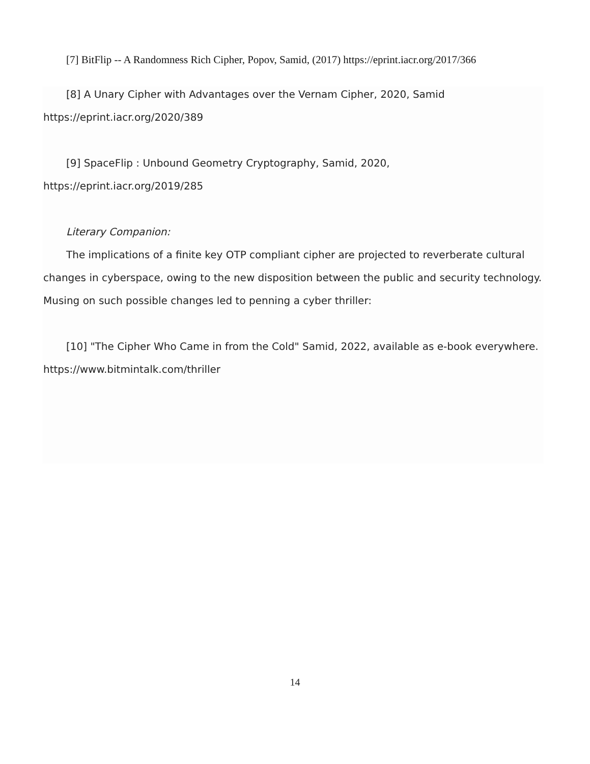[7] BitFlip -- A Randomness Rich Cipher, Popov, Samid, (2017) https://eprint.iacr.org/2017/366
[8] A Unary Cipher with Advantages over the Vernam Cipher, 2020, Samid https://eprint.iacr.org/2020/389
[9] SpaceFlip : Unbound Geometry Cryptography, Samid, 2020, https://eprint.iacr.org/2019/285
Literary Companion:
The implications of a finite key OTP compliant cipher are projected to reverberate cultural changes in cyberspace, owing to the new disposition between the public and security technology. Musing on such possible changes led to penning a cyber thriller:
[10] "The Cipher Who Came in from the Cold" Samid, 2022, available as e-book everywhere. https://www.bitmintalk.com/thriller
14